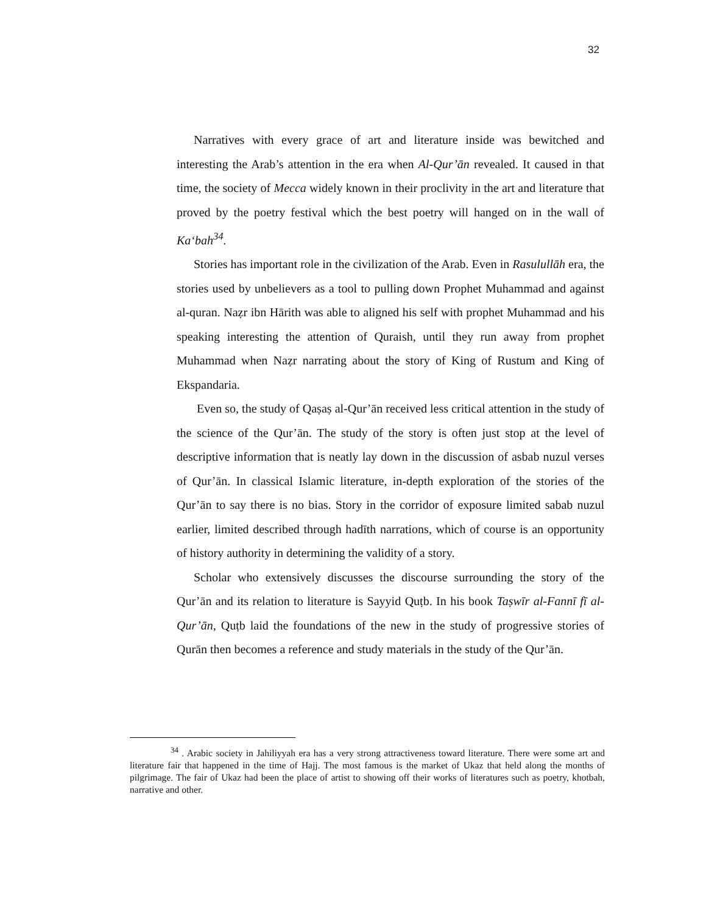32
Narratives with every grace of art and literature inside was bewitched and interesting the Arab’s attention in the era when Al-Qur’ān revealed. It caused in that time, the society of Mecca widely known in their proclivity in the art and literature that proved by the poetry festival which the best poetry will hanged on in the wall of Ka‘bah<sup>34</sup>.
Stories has important role in the civilization of the Arab. Even in Rasulullāh era, the stories used by unbelievers as a tool to pulling down Prophet Muhammad and against al-quran. Naẓr ibn Hārith was able to aligned his self with prophet Muhammad and his speaking interesting the attention of Quraish, until they run away from prophet Muhammad when Naẓr narrating about the story of King of Rustum and King of Ekspandaria.
Even so, the study of Qaṣaṣ al-Qur’ān received less critical attention in the study of the science of the Qur’ān. The study of the story is often just stop at the level of descriptive information that is neatly lay down in the discussion of asbab nuzul verses of Qur’ān. In classical Islamic literature, in-depth exploration of the stories of the Qur’ān to say there is no bias. Story in the corridor of exposure limited sabab nuzul earlier, limited described through hadīth narrations, which of course is an opportunity of history authority in determining the validity of a story.
Scholar who extensively discusses the discourse surrounding the story of the Qur’ān and its relation to literature is Sayyid Quṭb. In his book Taṣwīr al-Fannī fī al-Qur’ān, Quṭb laid the foundations of the new in the study of progressive stories of Qurān then becomes a reference and study materials in the study of the Qur’ān.
<sup>34</sup> . Arabic society in Jahiliyyah era has a very strong attractiveness toward literature. There were some art and literature fair that happened in the time of Hajj. The most famous is the market of Ukaz that held along the months of pilgrimage. The fair of Ukaz had been the place of artist to showing off their works of literatures such as poetry, khotbah, narrative and other.